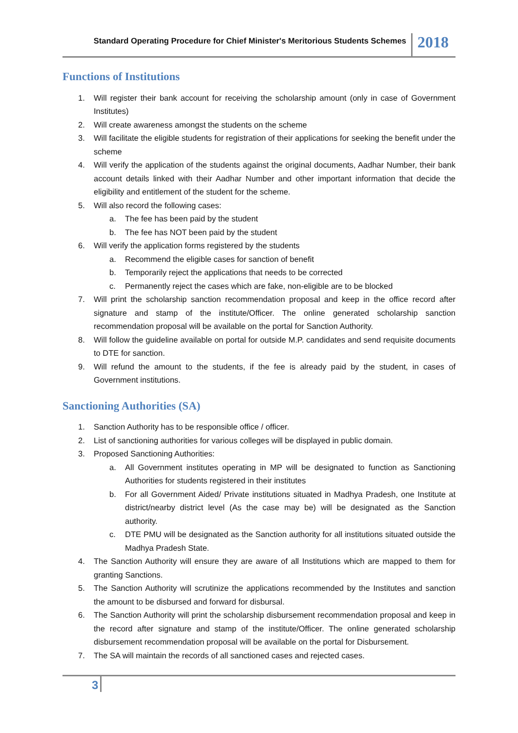Standard Operating Procedure for Chief Minister's Meritorious Students Schemes
2018
Functions of Institutions
1. Will register their bank account for receiving the scholarship amount (only in case of Government Institutes)
2. Will create awareness amongst the students on the scheme
3. Will facilitate the eligible students for registration of their applications for seeking the benefit under the scheme
4. Will verify the application of the students against the original documents, Aadhar Number, their bank account details linked with their Aadhar Number and other important information that decide the eligibility and entitlement of the student for the scheme.
5. Will also record the following cases:
a. The fee has been paid by the student
b. The fee has NOT been paid by the student
6. Will verify the application forms registered by the students
a. Recommend the eligible cases for sanction of benefit
b. Temporarily reject the applications that needs to be corrected
c. Permanently reject the cases which are fake, non-eligible are to be blocked
7. Will print the scholarship sanction recommendation proposal and keep in the office record after signature and stamp of the institute/Officer. The online generated scholarship sanction recommendation proposal will be available on the portal for Sanction Authority.
8. Will follow the guideline available on portal for outside M.P. candidates and send requisite documents to DTE for sanction.
9. Will refund the amount to the students, if the fee is already paid by the student, in cases of Government institutions.
Sanctioning Authorities (SA)
1. Sanction Authority has to be responsible office / officer.
2. List of sanctioning authorities for various colleges will be displayed in public domain.
3. Proposed Sanctioning Authorities:
a. All Government institutes operating in MP will be designated to function as Sanctioning Authorities for students registered in their institutes
b. For all Government Aided/ Private institutions situated in Madhya Pradesh, one Institute at district/nearby district level (As the case may be) will be designated as the Sanction authority.
c. DTE PMU will be designated as the Sanction authority for all institutions situated outside the Madhya Pradesh State.
4. The Sanction Authority will ensure they are aware of all Institutions which are mapped to them for granting Sanctions.
5. The Sanction Authority will scrutinize the applications recommended by the Institutes and sanction the amount to be disbursed and forward for disbursal.
6. The Sanction Authority will print the scholarship disbursement recommendation proposal and keep in the record after signature and stamp of the institute/Officer. The online generated scholarship disbursement recommendation proposal will be available on the portal for Disbursement.
7. The SA will maintain the records of all sanctioned cases and rejected cases.
3